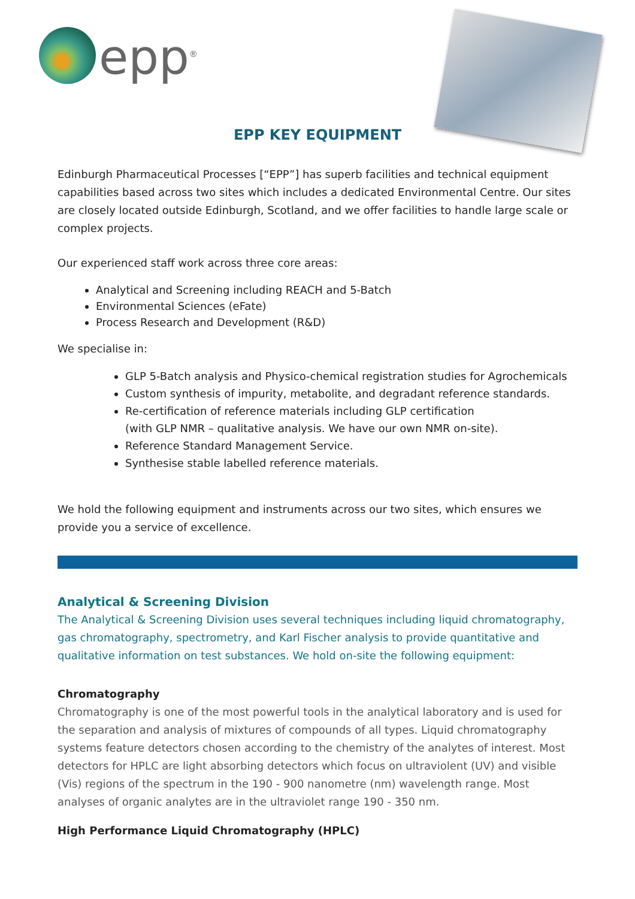epp<sup>®</sup>
EPP KEY EQUIPMENT
Edinburgh Pharmaceutical Processes [“EPP”] has superb facilities and technical equipment capabilities based across two sites which includes a dedicated Environmental Centre. Our sites are closely located outside Edinburgh, Scotland, and we offer facilities to handle large scale or complex projects.
Our experienced staff work across three core areas:
Analytical and Screening including REACH and 5-Batch
Environmental Sciences (eFate)
Process Research and Development (R&D)
We specialise in:
GLP 5-Batch analysis and Physico-chemical registration studies for Agrochemicals
Custom synthesis of impurity, metabolite, and degradant reference standards.
Re-certification of reference materials including GLP certification
(with GLP NMR – qualitative analysis. We have our own NMR on-site).
Reference Standard Management Service.
Synthesise stable labelled reference materials.
We hold the following equipment and instruments across our two sites, which ensures we provide you a service of excellence.
Analytical & Screening Division
The Analytical & Screening Division uses several techniques including liquid chromatography, gas chromatography, spectrometry, and Karl Fischer analysis to provide quantitative and qualitative information on test substances. We hold on-site the following equipment:
Chromatography
Chromatography is one of the most powerful tools in the analytical laboratory and is used for the separation and analysis of mixtures of compounds of all types. Liquid chromatography systems feature detectors chosen according to the chemistry of the analytes of interest. Most detectors for HPLC are light absorbing detectors which focus on ultraviolent (UV) and visible (Vis) regions of the spectrum in the 190 - 900 nanometre (nm) wavelength range. Most analyses of organic analytes are in the ultraviolet range 190 - 350 nm.
High Performance Liquid Chromatography (HPLC)